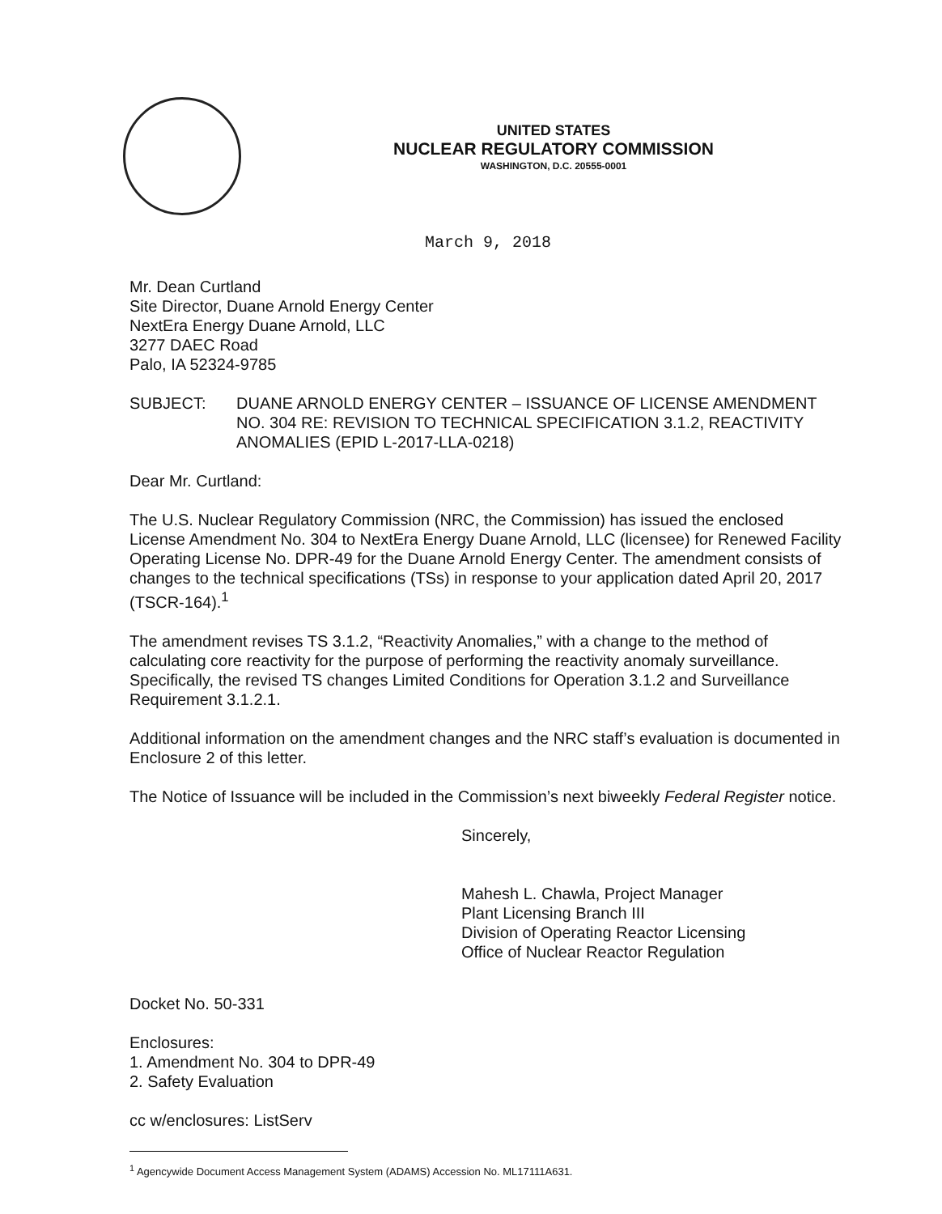UNITED STATES
NUCLEAR REGULATORY COMMISSION
WASHINGTON, D.C. 20555-0001
March 9, 2018
Mr. Dean Curtland
Site Director, Duane Arnold Energy Center
NextEra Energy Duane Arnold, LLC
3277 DAEC Road
Palo, IA 52324-9785
SUBJECT: DUANE ARNOLD ENERGY CENTER – ISSUANCE OF LICENSE AMENDMENT NO. 304 RE: REVISION TO TECHNICAL SPECIFICATION 3.1.2, REACTIVITY ANOMALIES (EPID L-2017-LLA-0218)
Dear Mr. Curtland:
The U.S. Nuclear Regulatory Commission (NRC, the Commission) has issued the enclosed License Amendment No. 304 to NextEra Energy Duane Arnold, LLC (licensee) for Renewed Facility Operating License No. DPR-49 for the Duane Arnold Energy Center. The amendment consists of changes to the technical specifications (TSs) in response to your application dated April 20, 2017 (TSCR-164).<sup>1</sup>
The amendment revises TS 3.1.2, “Reactivity Anomalies,” with a change to the method of calculating core reactivity for the purpose of performing the reactivity anomaly surveillance. Specifically, the revised TS changes Limited Conditions for Operation 3.1.2 and Surveillance Requirement 3.1.2.1.
Additional information on the amendment changes and the NRC staff’s evaluation is documented in Enclosure 2 of this letter.
The Notice of Issuance will be included in the Commission’s next biweekly Federal Register notice.
Sincerely,
Mahesh L. Chawla, Project Manager
Plant Licensing Branch III
Division of Operating Reactor Licensing
Office of Nuclear Reactor Regulation
Docket No. 50-331
Enclosures:
1. Amendment No. 304 to DPR-49
2. Safety Evaluation
cc w/enclosures: ListServ
<sup>1</sup> Agencywide Document Access Management System (ADAMS) Accession No. ML17111A631.